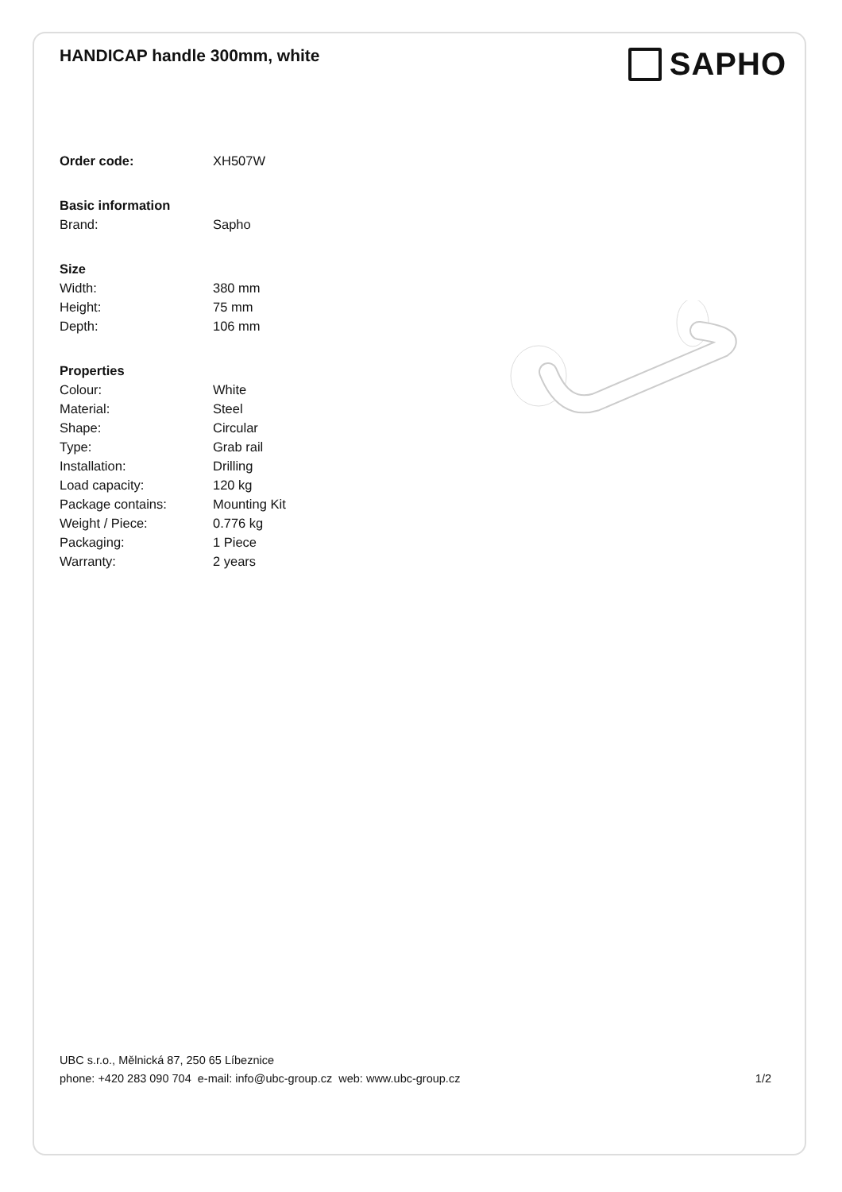HANDICAP handle 300mm, white
SAPHO
| Order code: | XH507W |
| Basic information | |
| Brand: | Sapho |
| Size | |
| Width: | 380 mm |
| Height: | 75 mm |
| Depth: | 106 mm |
| Properties | |
| Colour: | White |
| Material: | Steel |
| Shape: | Circular |
| Type: | Grab rail |
| Installation: | Drilling |
| Load capacity: | 120 kg |
| Package contains: | Mounting Kit |
| Weight / Piece: | 0.776 kg |
| Packaging: | 1 Piece |
| Warranty: | 2 years |
UBC s.r.o., Mělnická 87, 250 65 Líbeznice
phone: +420 283 090 704 e-mail: info@ubc-group.cz web: www.ubc-group.cz 1/2